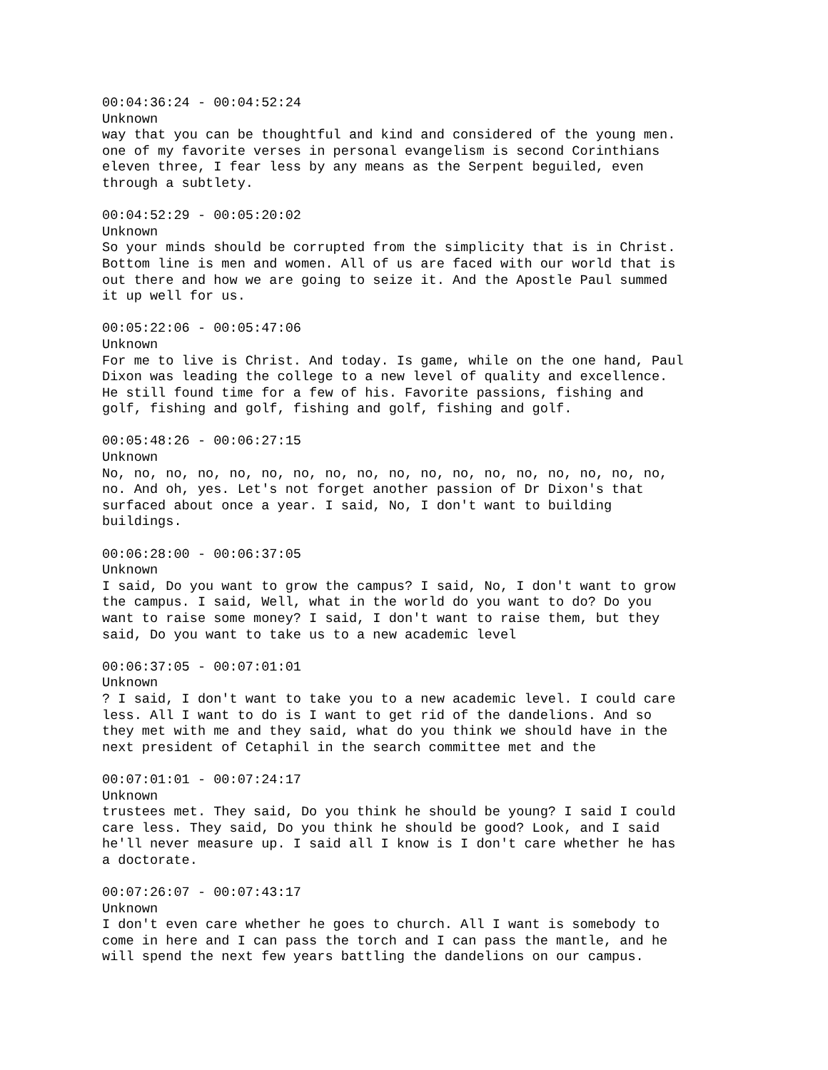00:04:36:24 - 00:04:52:24 Unknown way that you can be thoughtful and kind and considered of the young men. one of my favorite verses in personal evangelism is second Corinthians eleven three, I fear less by any means as the Serpent beguiled, even through a subtlety.
00:04:52:29 - 00:05:20:02 Unknown So your minds should be corrupted from the simplicity that is in Christ. Bottom line is men and women. All of us are faced with our world that is out there and how we are going to seize it. And the Apostle Paul summed it up well for us.
00:05:22:06 - 00:05:47:06 Unknown For me to live is Christ. And today. Is game, while on the one hand, Paul Dixon was leading the college to a new level of quality and excellence. He still found time for a few of his. Favorite passions, fishing and golf, fishing and golf, fishing and golf, fishing and golf.
00:05:48:26 - 00:06:27:15 Unknown No, no, no, no, no, no, no, no, no, no, no, no, no, no, no, no, no, no, no. And oh, yes. Let's not forget another passion of Dr Dixon's that surfaced about once a year. I said, No, I don't want to building buildings.
00:06:28:00 - 00:06:37:05 Unknown I said, Do you want to grow the campus? I said, No, I don't want to grow the campus. I said, Well, what in the world do you want to do? Do you want to raise some money? I said, I don't want to raise them, but they said, Do you want to take us to a new academic level
00:06:37:05 - 00:07:01:01 Unknown ? I said, I don't want to take you to a new academic level. I could care less. All I want to do is I want to get rid of the dandelions. And so they met with me and they said, what do you think we should have in the next president of Cetaphil in the search committee met and the
00:07:01:01 - 00:07:24:17 Unknown trustees met. They said, Do you think he should be young? I said I could care less. They said, Do you think he should be good? Look, and I said he'll never measure up. I said all I know is I don't care whether he has a doctorate.
00:07:26:07 - 00:07:43:17 Unknown I don't even care whether he goes to church. All I want is somebody to come in here and I can pass the torch and I can pass the mantle, and he will spend the next few years battling the dandelions on our campus.